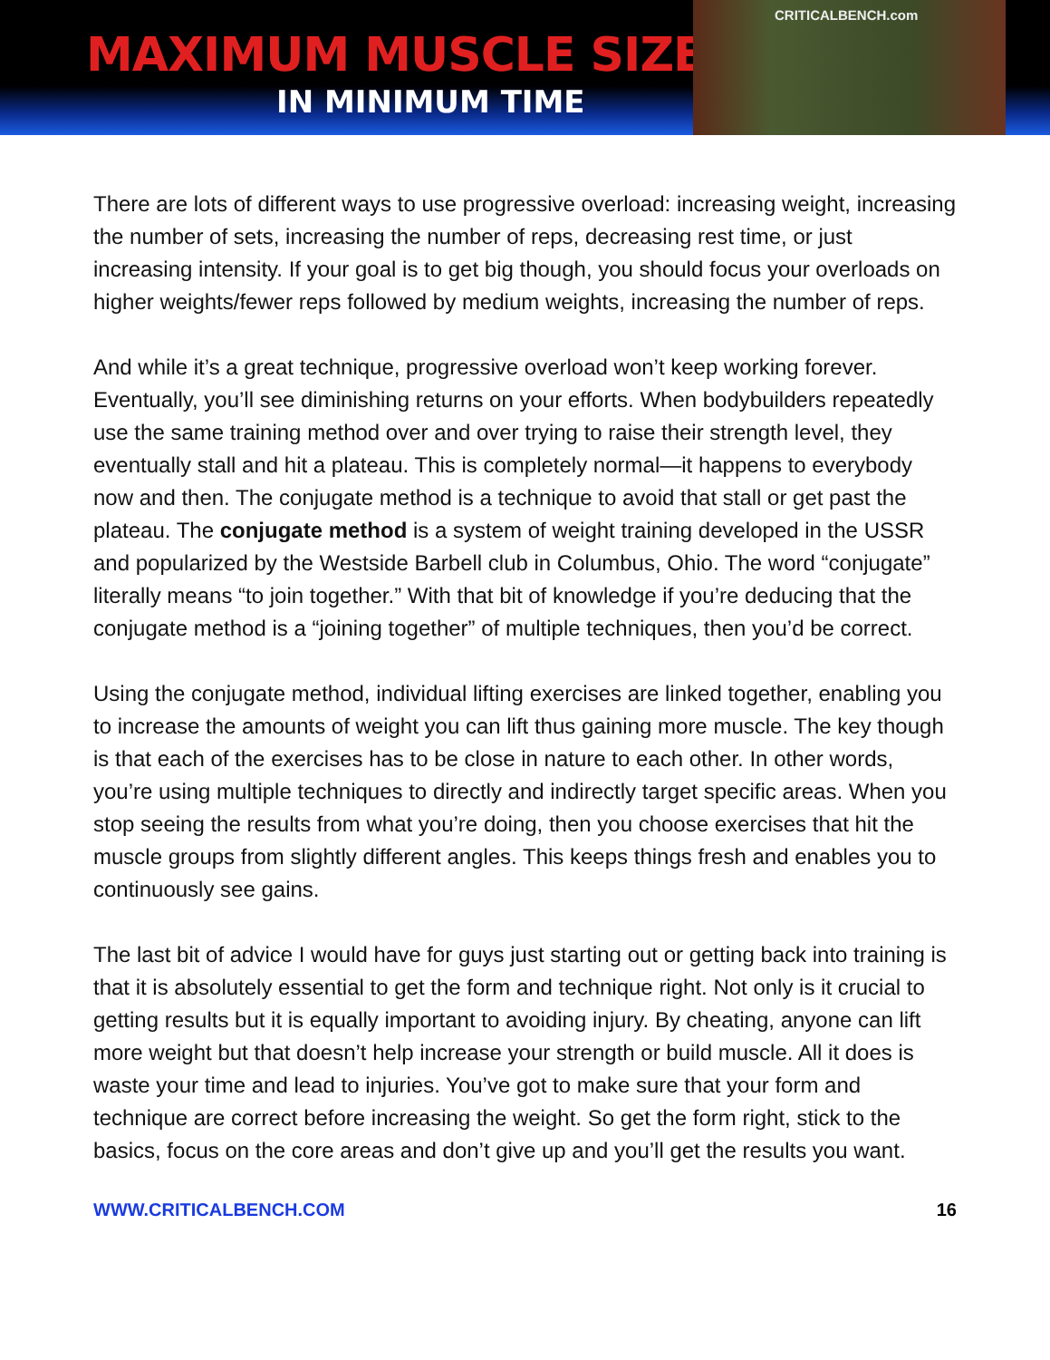MAXIMUM MUSCLE SIZE
IN MINIMUM TIME
CRITICALBENCH.com
There are lots of different ways to use progressive overload: increasing weight, increasing the number of sets, increasing the number of reps, decreasing rest time, or just increasing intensity. If your goal is to get big though, you should focus your overloads on higher weights/fewer reps followed by medium weights, increasing the number of reps.
And while it’s a great technique, progressive overload won’t keep working forever. Eventually, you’ll see diminishing returns on your efforts. When bodybuilders repeatedly use the same training method over and over trying to raise their strength level, they eventually stall and hit a plateau. This is completely normal—it happens to everybody now and then. The conjugate method is a technique to avoid that stall or get past the plateau. The conjugate method is a system of weight training developed in the USSR and popularized by the Westside Barbell club in Columbus, Ohio. The word “conjugate” literally means “to join together.” With that bit of knowledge if you’re deducing that the conjugate method is a “joining together” of multiple techniques, then you’d be correct.
Using the conjugate method, individual lifting exercises are linked together, enabling you to increase the amounts of weight you can lift thus gaining more muscle. The key though is that each of the exercises has to be close in nature to each other. In other words, you’re using multiple techniques to directly and indirectly target specific areas. When you stop seeing the results from what you’re doing, then you choose exercises that hit the muscle groups from slightly different angles. This keeps things fresh and enables you to continuously see gains.
The last bit of advice I would have for guys just starting out or getting back into training is that it is absolutely essential to get the form and technique right. Not only is it crucial to getting results but it is equally important to avoiding injury. By cheating, anyone can lift more weight but that doesn’t help increase your strength or build muscle. All it does is waste your time and lead to injuries. You’ve got to make sure that your form and technique are correct before increasing the weight. So get the form right, stick to the basics, focus on the core areas and don’t give up and you’ll get the results you want.
WWW.CRITICALBENCH.COM 16